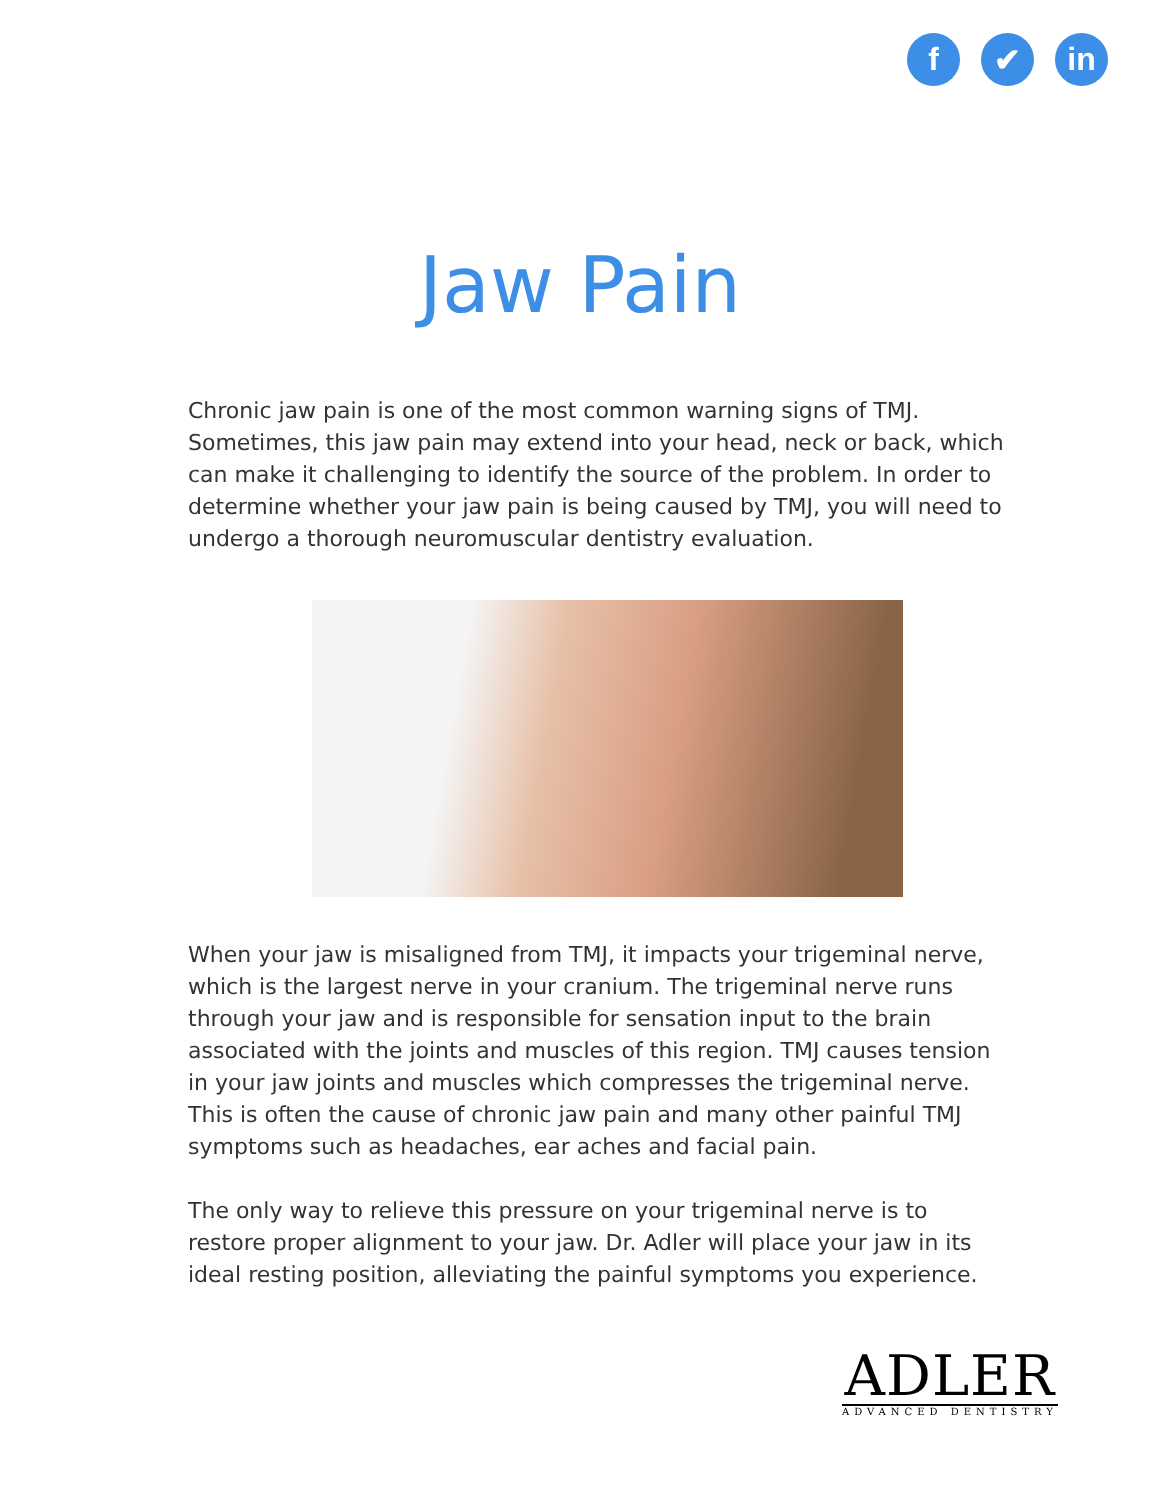f ✔ in
Jaw Pain
Chronic jaw pain is one of the most common warning signs of TMJ. Sometimes, this jaw pain may extend into your head, neck or back, which can make it challenging to identify the source of the problem. In order to determine whether your jaw pain is being caused by TMJ, you will need to undergo a thorough neuromuscular dentistry evaluation.
When your jaw is misaligned from TMJ, it impacts your trigeminal nerve, which is the largest nerve in your cranium. The trigeminal nerve runs through your jaw and is responsible for sensation input to the brain associated with the joints and muscles of this region. TMJ causes tension in your jaw joints and muscles which compresses the trigeminal nerve. This is often the cause of chronic jaw pain and many other painful TMJ symptoms such as headaches, ear aches and facial pain.
The only way to relieve this pressure on your trigeminal nerve is to restore proper alignment to your jaw. Dr. Adler will place your jaw in its ideal resting position, alleviating the painful symptoms you experience.
ADLER
ADVANCED DENTISTRY